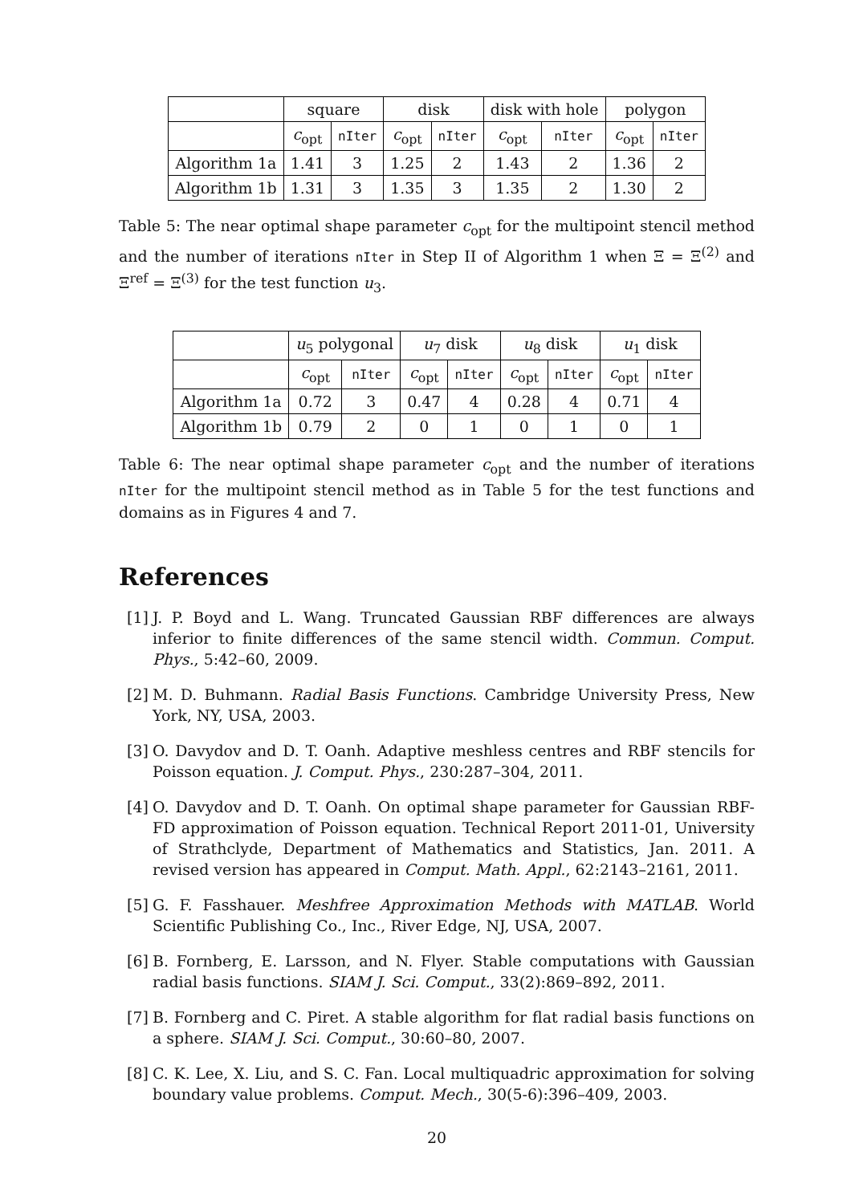| | square | | disk | | disk with hole | | polygon | |
| --- | --- | --- | --- | --- | --- | --- | --- | --- |
| | c<sub>opt</sub> | nIter | c<sub>opt</sub> | nIter | c<sub>opt</sub> | nIter | c<sub>opt</sub> | nIter |
| Algorithm 1a | 1.41 | 3 | 1.25 | 2 | 1.43 | 2 | 1.36 | 2 |
| Algorithm 1b | 1.31 | 3 | 1.35 | 3 | 1.35 | 2 | 1.30 | 2 |
Table 5: The near optimal shape parameter c<sub>opt</sub> for the multipoint stencil method and the number of iterations nIter in Step II of Algorithm 1 when Ξ = Ξ<sup>(2)</sup> and Ξ<sup>ref</sup> = Ξ<sup>(3)</sup> for the test function u<sub>3</sub>.
| | u<sub>5</sub> polygonal | | u<sub>7</sub> disk | | u<sub>8</sub> disk | | u<sub>1</sub> disk | |
| --- | --- | --- | --- | --- | --- | --- | --- | --- |
| | c<sub>opt</sub> | nIter | c<sub>opt</sub> | nIter | c<sub>opt</sub> | nIter | c<sub>opt</sub> | nIter |
| Algorithm 1a | 0.72 | 3 | 0.47 | 4 | 0.28 | 4 | 0.71 | 4 |
| Algorithm 1b | 0.79 | 2 | 0 | 1 | 0 | 1 | 0 | 1 |
Table 6: The near optimal shape parameter c<sub>opt</sub> and the number of iterations nIter for the multipoint stencil method as in Table 5 for the test functions and domains as in Figures 4 and 7.
References
[1]
J. P. Boyd and L. Wang. Truncated Gaussian RBF differences are always inferior to finite differences of the same stencil width. Commun. Comput. Phys., 5:42–60, 2009.
[2]
M. D. Buhmann. Radial Basis Functions. Cambridge University Press, New York, NY, USA, 2003.
[3]
O. Davydov and D. T. Oanh. Adaptive meshless centres and RBF stencils for Poisson equation. J. Comput. Phys., 230:287–304, 2011.
[4]
O. Davydov and D. T. Oanh. On optimal shape parameter for Gaussian RBF-FD approximation of Poisson equation. Technical Report 2011-01, University of Strathclyde, Department of Mathematics and Statistics, Jan. 2011. A revised version has appeared in Comput. Math. Appl., 62:2143–2161, 2011.
[5]
G. F. Fasshauer. Meshfree Approximation Methods with MATLAB. World Scientific Publishing Co., Inc., River Edge, NJ, USA, 2007.
[6]
B. Fornberg, E. Larsson, and N. Flyer. Stable computations with Gaussian radial basis functions. SIAM J. Sci. Comput., 33(2):869–892, 2011.
[7]
B. Fornberg and C. Piret. A stable algorithm for flat radial basis functions on a sphere. SIAM J. Sci. Comput., 30:60–80, 2007.
[8]
C. K. Lee, X. Liu, and S. C. Fan. Local multiquadric approximation for solving boundary value problems. Comput. Mech., 30(5-6):396–409, 2003.
20